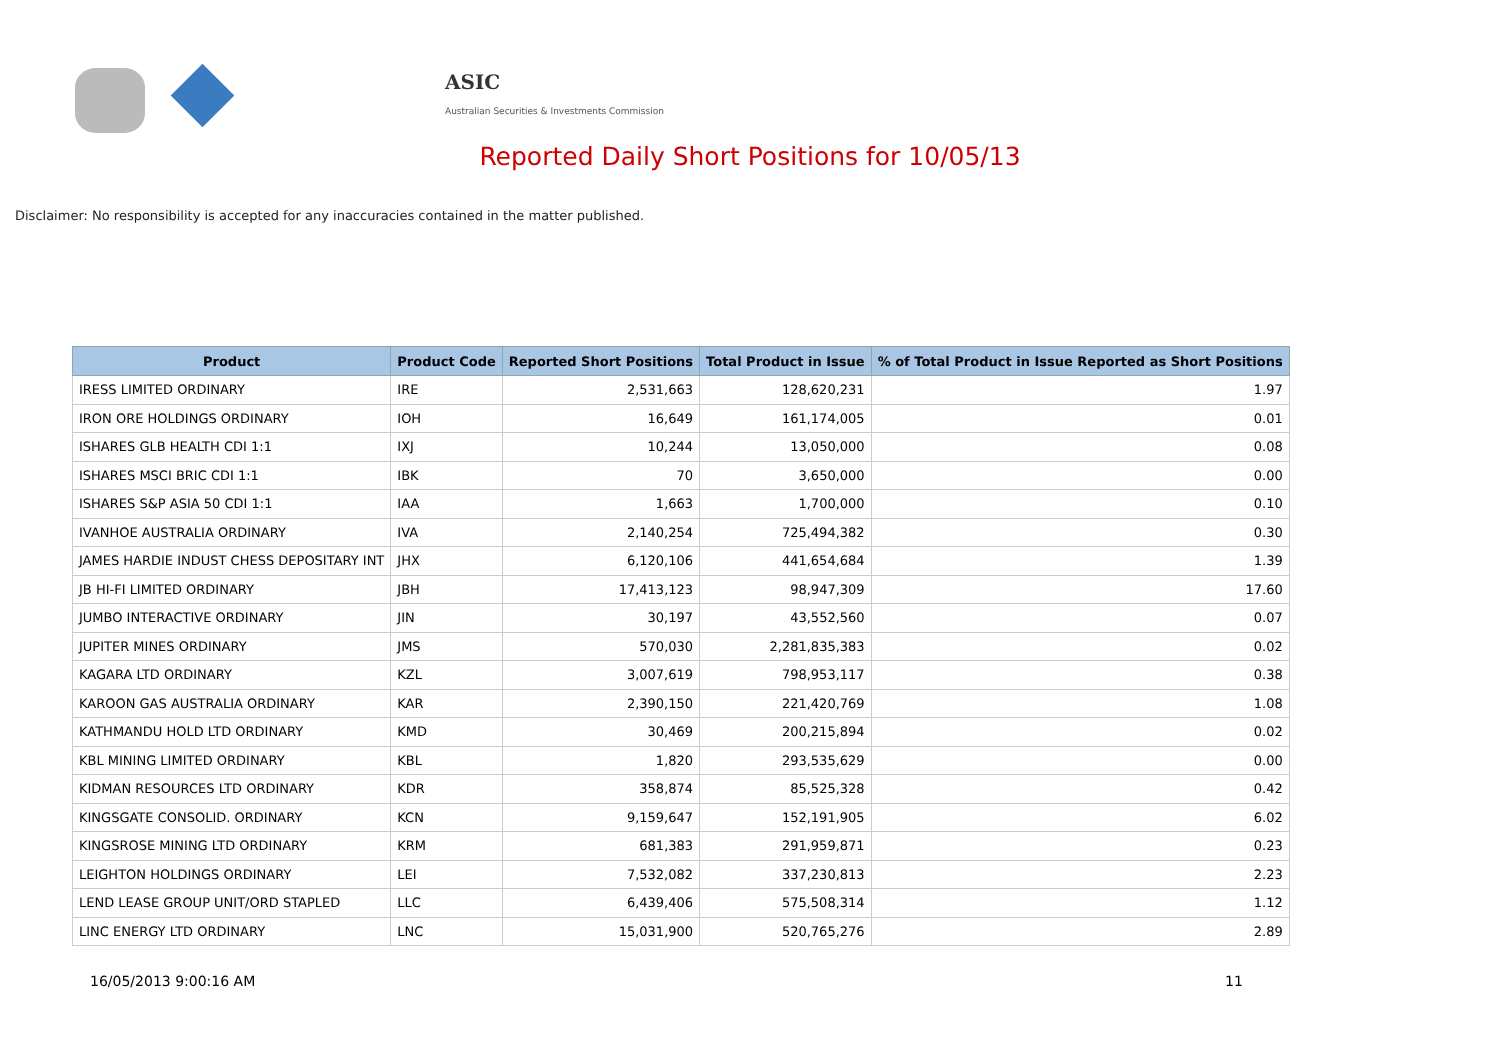ASIC
Australian Securities & Investments Commission
Reported Daily Short Positions for 10/05/13
Disclaimer: No responsibility is accepted for any inaccuracies contained in the matter published.
| Product | Product Code | Reported Short Positions | Total Product in Issue | % of Total Product in Issue Reported as Short Positions |
| --- | --- | --- | --- | --- |
| IRESS LIMITED ORDINARY | IRE | 2,531,663 | 128,620,231 | 1.97 |
| IRON ORE HOLDINGS ORDINARY | IOH | 16,649 | 161,174,005 | 0.01 |
| ISHARES GLB HEALTH CDI 1:1 | IXJ | 10,244 | 13,050,000 | 0.08 |
| ISHARES MSCI BRIC CDI 1:1 | IBK | 70 | 3,650,000 | 0.00 |
| ISHARES S&P ASIA 50 CDI 1:1 | IAA | 1,663 | 1,700,000 | 0.10 |
| IVANHOE AUSTRALIA ORDINARY | IVA | 2,140,254 | 725,494,382 | 0.30 |
| JAMES HARDIE INDUST CHESS DEPOSITARY INT | JHX | 6,120,106 | 441,654,684 | 1.39 |
| JB HI-FI LIMITED ORDINARY | JBH | 17,413,123 | 98,947,309 | 17.60 |
| JUMBO INTERACTIVE ORDINARY | JIN | 30,197 | 43,552,560 | 0.07 |
| JUPITER MINES ORDINARY | JMS | 570,030 | 2,281,835,383 | 0.02 |
| KAGARA LTD ORDINARY | KZL | 3,007,619 | 798,953,117 | 0.38 |
| KAROON GAS AUSTRALIA ORDINARY | KAR | 2,390,150 | 221,420,769 | 1.08 |
| KATHMANDU HOLD LTD ORDINARY | KMD | 30,469 | 200,215,894 | 0.02 |
| KBL MINING LIMITED ORDINARY | KBL | 1,820 | 293,535,629 | 0.00 |
| KIDMAN RESOURCES LTD ORDINARY | KDR | 358,874 | 85,525,328 | 0.42 |
| KINGSGATE CONSOLID. ORDINARY | KCN | 9,159,647 | 152,191,905 | 6.02 |
| KINGSROSE MINING LTD ORDINARY | KRM | 681,383 | 291,959,871 | 0.23 |
| LEIGHTON HOLDINGS ORDINARY | LEI | 7,532,082 | 337,230,813 | 2.23 |
| LEND LEASE GROUP UNIT/ORD STAPLED | LLC | 6,439,406 | 575,508,314 | 1.12 |
| LINC ENERGY LTD ORDINARY | LNC | 15,031,900 | 520,765,276 | 2.89 |
16/05/2013 9:00:16 AM 11